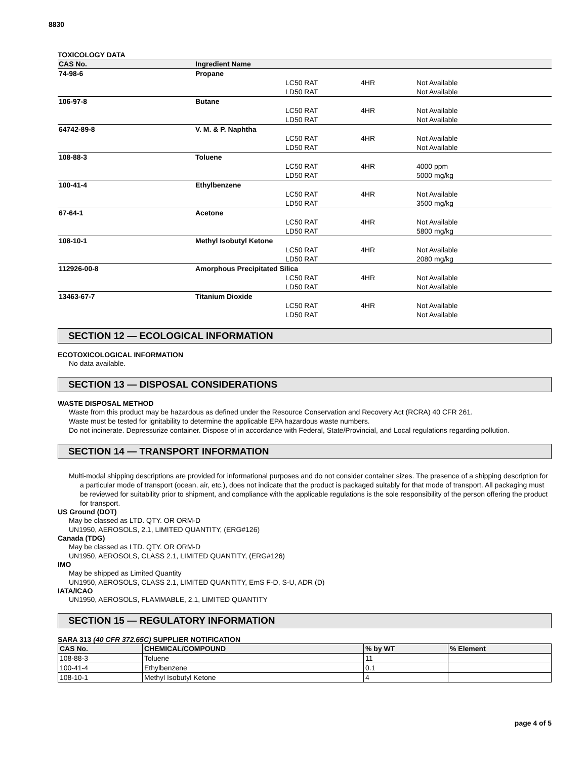8830
TOXICOLOGY DATA
| CAS No. | Ingredient Name | | | |
| --- | --- | --- | --- | --- |
| 74-98-6 | Propane | | | |
| | | LC50 RAT | 4HR | Not Available |
| | | LD50 RAT | | Not Available |
| 106-97-8 | Butane | | | |
| | | LC50 RAT | 4HR | Not Available |
| | | LD50 RAT | | Not Available |
| 64742-89-8 | V. M. & P. Naphtha | | | |
| | | LC50 RAT | 4HR | Not Available |
| | | LD50 RAT | | Not Available |
| 108-88-3 | Toluene | | | |
| | | LC50 RAT | 4HR | 4000 ppm |
| | | LD50 RAT | | 5000 mg/kg |
| 100-41-4 | Ethylbenzene | | | |
| | | LC50 RAT | 4HR | Not Available |
| | | LD50 RAT | | 3500 mg/kg |
| 67-64-1 | Acetone | | | |
| | | LC50 RAT | 4HR | Not Available |
| | | LD50 RAT | | 5800 mg/kg |
| 108-10-1 | Methyl Isobutyl Ketone | | | |
| | | LC50 RAT | 4HR | Not Available |
| | | LD50 RAT | | 2080 mg/kg |
| 112926-00-8 | Amorphous Precipitated Silica | | | |
| | | LC50 RAT | 4HR | Not Available |
| | | LD50 RAT | | Not Available |
| 13463-67-7 | Titanium Dioxide | | | |
| | | LC50 RAT | 4HR | Not Available |
| | | LD50 RAT | | Not Available |
SECTION 12 — ECOLOGICAL INFORMATION
ECOTOXICOLOGICAL INFORMATION
No data available.
SECTION 13 — DISPOSAL CONSIDERATIONS
WASTE DISPOSAL METHOD
Waste from this product may be hazardous as defined under the Resource Conservation and Recovery Act (RCRA) 40 CFR 261.
Waste must be tested for ignitability to determine the applicable EPA hazardous waste numbers.
Do not incinerate. Depressurize container. Dispose of in accordance with Federal, State/Provincial, and Local regulations regarding pollution.
SECTION 14 — TRANSPORT INFORMATION
Multi-modal shipping descriptions are provided for informational purposes and do not consider container sizes. The presence of a shipping description for a particular mode of transport (ocean, air, etc.), does not indicate that the product is packaged suitably for that mode of transport. All packaging must be reviewed for suitability prior to shipment, and compliance with the applicable regulations is the sole responsibility of the person offering the product for transport.
US Ground (DOT)
May be classed as LTD. QTY. OR ORM-D
UN1950, AEROSOLS, 2.1, LIMITED QUANTITY, (ERG#126)
Canada (TDG)
May be classed as LTD. QTY. OR ORM-D
UN1950, AEROSOLS, CLASS 2.1, LIMITED QUANTITY, (ERG#126)
IMO
May be shipped as Limited Quantity
UN1950, AEROSOLS, CLASS 2.1, LIMITED QUANTITY, EmS F-D, S-U, ADR (D)
IATA/ICAO
UN1950, AEROSOLS, FLAMMABLE, 2.1, LIMITED QUANTITY
SECTION 15 — REGULATORY INFORMATION
SARA 313 (40 CFR 372.65C) SUPPLIER NOTIFICATION
| CAS No. | CHEMICAL/COMPOUND | % by WT | % Element |
| --- | --- | --- | --- |
| 108-88-3 | Toluene | 11 | |
| 100-41-4 | Ethylbenzene | 0.1 | |
| 108-10-1 | Methyl Isobutyl Ketone | 4 | |
page 4 of 5